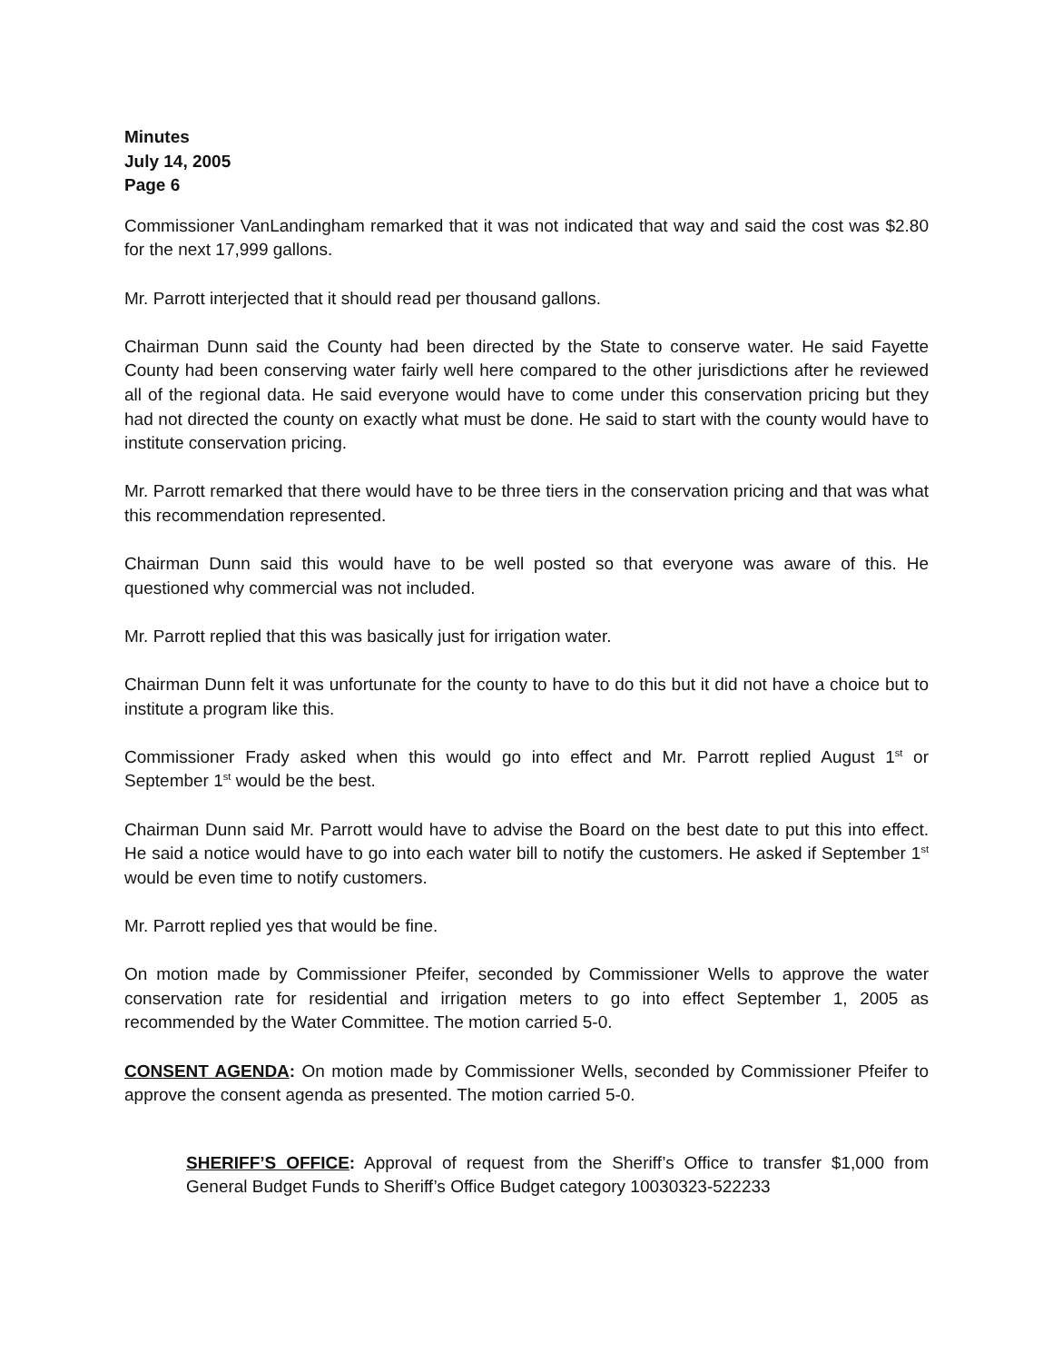Minutes
July 14, 2005
Page 6
Commissioner VanLandingham remarked that it was not indicated that way and said the cost was $2.80 for the next 17,999 gallons.
Mr. Parrott interjected that it should read per thousand gallons.
Chairman Dunn said the County had been directed by the State to conserve water. He said Fayette County had been conserving water fairly well here compared to the other jurisdictions after he reviewed all of the regional data. He said everyone would have to come under this conservation pricing but they had not directed the county on exactly what must be done. He said to start with the county would have to institute conservation pricing.
Mr. Parrott remarked that there would have to be three tiers in the conservation pricing and that was what this recommendation represented.
Chairman Dunn said this would have to be well posted so that everyone was aware of this. He questioned why commercial was not included.
Mr. Parrott replied that this was basically just for irrigation water.
Chairman Dunn felt it was unfortunate for the county to have to do this but it did not have a choice but to institute a program like this.
Commissioner Frady asked when this would go into effect and Mr. Parrott replied August 1<sup>st</sup> or September 1<sup>st</sup> would be the best.
Chairman Dunn said Mr. Parrott would have to advise the Board on the best date to put this into effect. He said a notice would have to go into each water bill to notify the customers. He asked if September 1<sup>st</sup> would be even time to notify customers.
Mr. Parrott replied yes that would be fine.
On motion made by Commissioner Pfeifer, seconded by Commissioner Wells to approve the water conservation rate for residential and irrigation meters to go into effect September 1, 2005 as recommended by the Water Committee. The motion carried 5-0.
CONSENT AGENDA: On motion made by Commissioner Wells, seconded by Commissioner Pfeifer to approve the consent agenda as presented. The motion carried 5-0.
SHERIFF’S OFFICE: Approval of request from the Sheriff’s Office to transfer $1,000 from General Budget Funds to Sheriff’s Office Budget category 10030323-522233